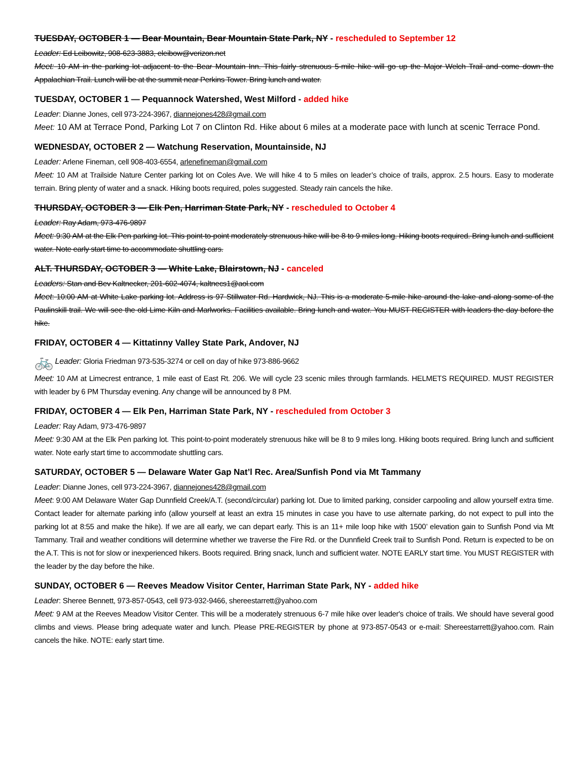TUESDAY, OCTOBER 1 — Bear Mountain, Bear Mountain State Park, NY - rescheduled to September 12
Leader: Ed Leibowitz, 908-623-3883, eleibow@verizon.net
Meet: 10 AM in the parking lot adjacent to the Bear Mountain Inn. This fairly strenuous 5-mile hike will go up the Major Welch Trail and come down the Appalachian Trail. Lunch will be at the summit near Perkins Tower. Bring lunch and water.
TUESDAY, OCTOBER 1 — Pequannock Watershed, West Milford - added hike
Leader: Dianne Jones, cell 973-224-3967, diannejones428@gmail.com
Meet: 10 AM at Terrace Pond, Parking Lot 7 on Clinton Rd. Hike about 6 miles at a moderate pace with lunch at scenic Terrace Pond.
WEDNESDAY, OCTOBER 2 — Watchung Reservation, Mountainside, NJ
Leader: Arlene Fineman, cell 908-403-6554, arlenefineman@gmail.com
Meet: 10 AM at Trailside Nature Center parking lot on Coles Ave. We will hike 4 to 5 miles on leader’s choice of trails, approx. 2.5 hours. Easy to moderate terrain. Bring plenty of water and a snack. Hiking boots required, poles suggested. Steady rain cancels the hike.
THURSDAY, OCTOBER 3 — Elk Pen, Harriman State Park, NY - rescheduled to October 4
Leader: Ray Adam, 973-476-9897
Meet: 9:30 AM at the Elk Pen parking lot. This point-to-point moderately strenuous hike will be 8 to 9 miles long. Hiking boots required. Bring lunch and sufficient water. Note early start time to accommodate shuttling cars.
ALT. THURSDAY, OCTOBER 3 — White Lake, Blairstown, NJ - canceled
Leaders: Stan and Bev Kaltnecker, 201-602-4074, kaltnecs1@aol.com
Meet: 10:00 AM at White Lake parking lot. Address is 97 Stillwater Rd. Hardwick, NJ. This is a moderate 5-mile hike around the lake and along some of the Paulinskill trail. We will see the old Lime Kiln and Marlworks. Facilities available. Bring lunch and water. You MUST REGISTER with leaders the day before the hike.
FRIDAY, OCTOBER 4 — Kittatinny Valley State Park, Andover, NJ
🚲 Leader: Gloria Friedman 973-535-3274 or cell on day of hike 973-886-9662
Meet: 10 AM at Limecrest entrance, 1 mile east of East Rt. 206. We will cycle 23 scenic miles through farmlands. HELMETS REQUIRED. MUST REGISTER with leader by 6 PM Thursday evening. Any change will be announced by 8 PM.
FRIDAY, OCTOBER 4 — Elk Pen, Harriman State Park, NY - rescheduled from October 3
Leader: Ray Adam, 973-476-9897
Meet: 9:30 AM at the Elk Pen parking lot. This point-to-point moderately strenuous hike will be 8 to 9 miles long. Hiking boots required. Bring lunch and sufficient water. Note early start time to accommodate shuttling cars.
SATURDAY, OCTOBER 5 — Delaware Water Gap Nat’l Rec. Area/Sunfish Pond via Mt Tammany
Leader: Dianne Jones, cell 973-224-3967, diannejones428@gmail.com
Meet: 9:00 AM Delaware Water Gap Dunnfield Creek/A.T. (second/circular) parking lot. Due to limited parking, consider carpooling and allow yourself extra time. Contact leader for alternate parking info (allow yourself at least an extra 15 minutes in case you have to use alternate parking, do not expect to pull into the parking lot at 8:55 and make the hike). If we are all early, we can depart early. This is an 11+ mile loop hike with 1500’ elevation gain to Sunfish Pond via Mt Tammany. Trail and weather conditions will determine whether we traverse the Fire Rd. or the Dunnfield Creek trail to Sunfish Pond. Return is expected to be on the A.T. This is not for slow or inexperienced hikers. Boots required. Bring snack, lunch and sufficient water. NOTE EARLY start time. You MUST REGISTER with the leader by the day before the hike.
SUNDAY, OCTOBER 6 — Reeves Meadow Visitor Center, Harriman State Park, NY - added hike
Leader: Sheree Bennett, 973-857-0543, cell 973-932-9466, shereestarrett@yahoo.com
Meet: 9 AM at the Reeves Meadow Visitor Center. This will be a moderately strenuous 6-7 mile hike over leader's choice of trails. We should have several good climbs and views. Please bring adequate water and lunch. Please PRE-REGISTER by phone at 973-857-0543 or e-mail: Shereestarrett@yahoo.com. Rain cancels the hike. NOTE: early start time.